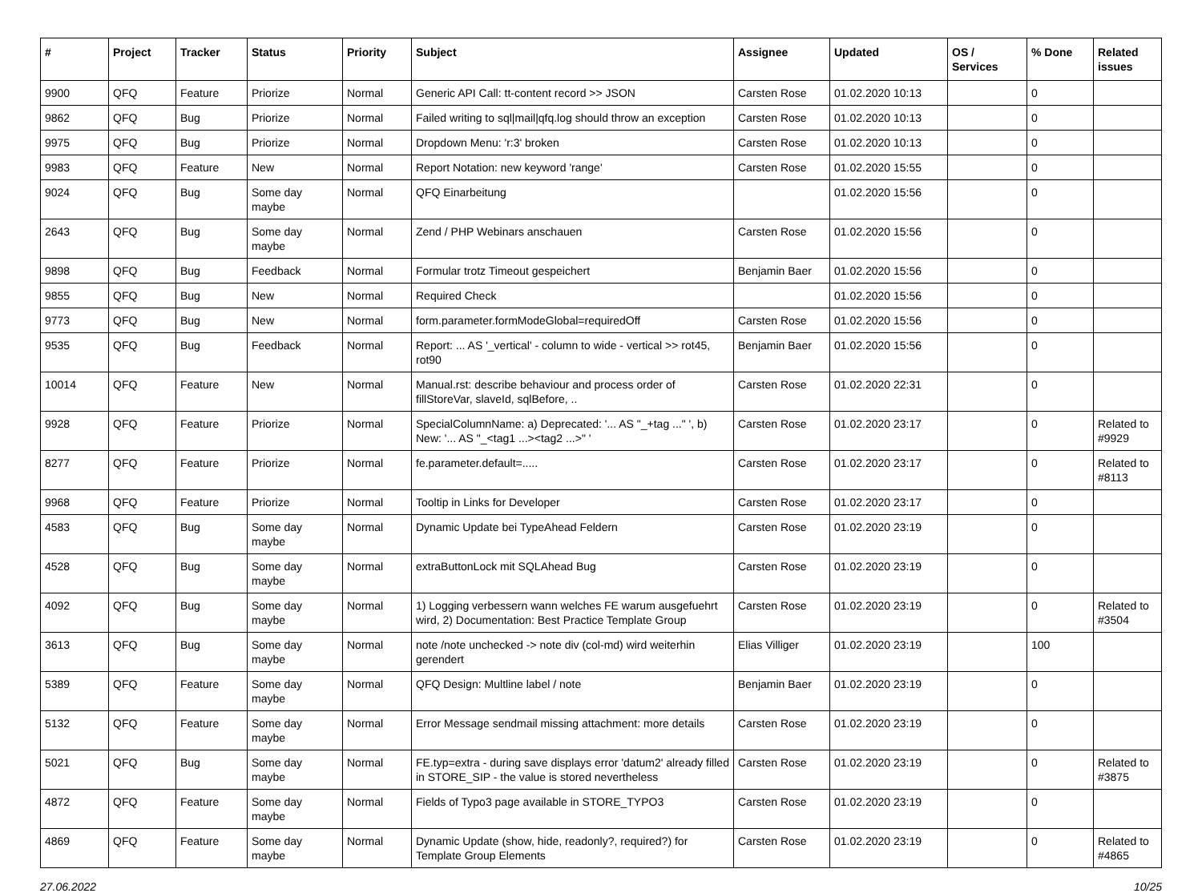| # | Project | Tracker | Status | Priority | Subject | Assignee | Updated | OS / Services | % Done | Related issues |
| --- | --- | --- | --- | --- | --- | --- | --- | --- | --- | --- |
| 9900 | QFQ | Feature | Priorize | Normal | Generic API Call: tt-content record >> JSON | Carsten Rose | 01.02.2020 10:13 | | 0 | |
| 9862 | QFQ | Bug | Priorize | Normal | Failed writing to sql/mail/qfq.log should throw an exception | Carsten Rose | 01.02.2020 10:13 | | 0 | |
| 9975 | QFQ | Bug | Priorize | Normal | Dropdown Menu: 'r:3' broken | Carsten Rose | 01.02.2020 10:13 | | 0 | |
| 9983 | QFQ | Feature | New | Normal | Report Notation: new keyword 'range' | Carsten Rose | 01.02.2020 15:55 | | 0 | |
| 9024 | QFQ | Bug | Some day maybe | Normal | QFQ Einarbeitung | | 01.02.2020 15:56 | | 0 | |
| 2643 | QFQ | Bug | Some day maybe | Normal | Zend / PHP Webinars anschauen | Carsten Rose | 01.02.2020 15:56 | | 0 | |
| 9898 | QFQ | Bug | Feedback | Normal | Formular trotz Timeout gespeichert | Benjamin Baer | 01.02.2020 15:56 | | 0 | |
| 9855 | QFQ | Bug | New | Normal | Required Check | | 01.02.2020 15:56 | | 0 | |
| 9773 | QFQ | Bug | New | Normal | form.parameter.formModeGlobal=requiredOff | Carsten Rose | 01.02.2020 15:56 | | 0 | |
| 9535 | QFQ | Bug | Feedback | Normal | Report: ... AS '_vertical' - column to wide - vertical >> rot45, rot90 | Benjamin Baer | 01.02.2020 15:56 | | 0 | |
| 10014 | QFQ | Feature | New | Normal | Manual.rst: describe behaviour and process order of fillStoreVar, slaveId, sqlBefore, .. | Carsten Rose | 01.02.2020 22:31 | | 0 | |
| 9928 | QFQ | Feature | Priorize | Normal | SpecialColumnName: a) Deprecated: '... AS "_+tag ..." ', b) New: '... AS "_<tag1 ...><tag2 ...>" ' | Carsten Rose | 01.02.2020 23:17 | | 0 | Related to #9929 |
| 8277 | QFQ | Feature | Priorize | Normal | fe.parameter.default=..... | Carsten Rose | 01.02.2020 23:17 | | 0 | Related to #8113 |
| 9968 | QFQ | Feature | Priorize | Normal | Tooltip in Links for Developer | Carsten Rose | 01.02.2020 23:17 | | 0 | |
| 4583 | QFQ | Bug | Some day maybe | Normal | Dynamic Update bei TypeAhead Feldern | Carsten Rose | 01.02.2020 23:19 | | 0 | |
| 4528 | QFQ | Bug | Some day maybe | Normal | extraButtonLock mit SQLAhead Bug | Carsten Rose | 01.02.2020 23:19 | | 0 | |
| 4092 | QFQ | Bug | Some day maybe | Normal | 1) Logging verbessern wann welches FE warum ausgefuehrt wird, 2) Documentation: Best Practice Template Group | Carsten Rose | 01.02.2020 23:19 | | 0 | Related to #3504 |
| 3613 | QFQ | Bug | Some day maybe | Normal | note /note unchecked -> note div (col-md) wird weiterhin gerendert | Elias Villiger | 01.02.2020 23:19 | | 100 | |
| 5389 | QFQ | Feature | Some day maybe | Normal | QFQ Design: Multline label / note | Benjamin Baer | 01.02.2020 23:19 | | 0 | |
| 5132 | QFQ | Feature | Some day maybe | Normal | Error Message sendmail missing attachment: more details | Carsten Rose | 01.02.2020 23:19 | | 0 | |
| 5021 | QFQ | Bug | Some day maybe | Normal | FE.typ=extra - during save displays error 'datum2' already filled in STORE_SIP - the value is stored nevertheless | Carsten Rose | 01.02.2020 23:19 | | 0 | Related to #3875 |
| 4872 | QFQ | Feature | Some day maybe | Normal | Fields of Typo3 page available in STORE_TYPO3 | Carsten Rose | 01.02.2020 23:19 | | 0 | |
| 4869 | QFQ | Feature | Some day maybe | Normal | Dynamic Update (show, hide, readonly?, required?) for Template Group Elements | Carsten Rose | 01.02.2020 23:19 | | 0 | Related to #4865 |
27.06.2022 10/25